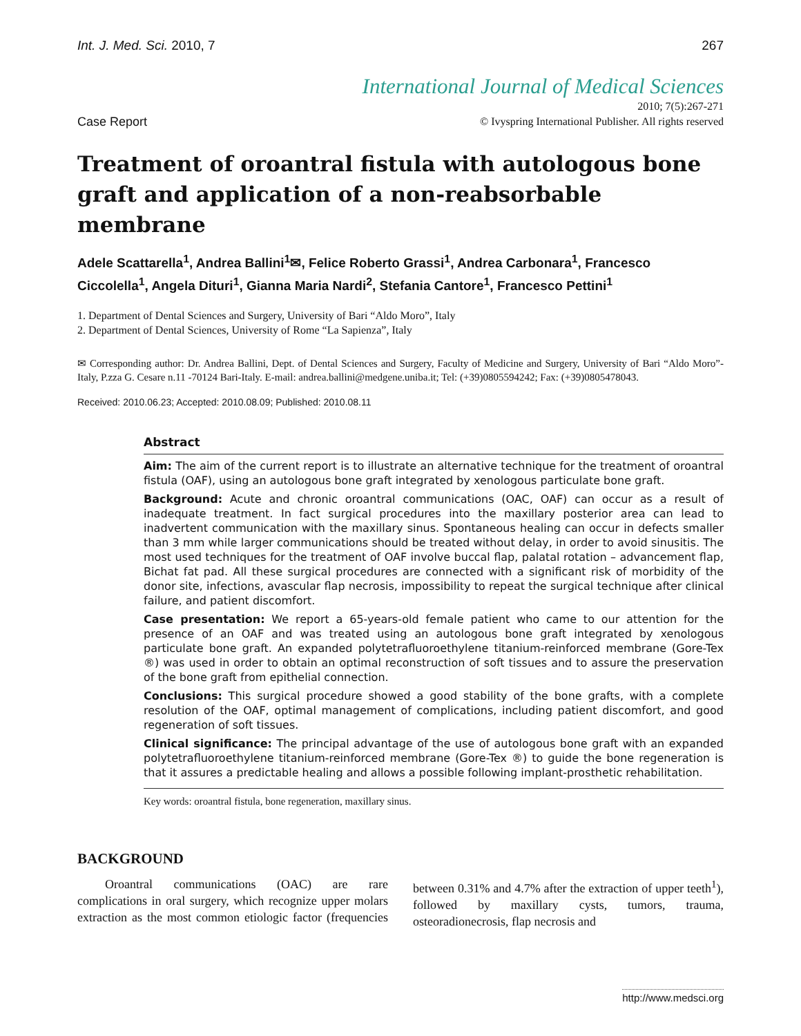Int. J. Med. Sci. 2010, 7 267
International Journal of Medical Sciences
Case Report 2010; 7(5):267-271
© Ivyspring International Publisher. All rights reserved
Treatment of oroantral fistula with autologous bone graft and application of a non-reabsorbable membrane
Adele Scattarella<sup>1</sup>, Andrea Ballini<sup>1</sup>✉, Felice Roberto Grassi<sup>1</sup>, Andrea Carbonara<sup>1</sup>, Francesco Ciccolella<sup>1</sup>, Angela Dituri<sup>1</sup>, Gianna Maria Nardi<sup>2</sup>, Stefania Cantore<sup>1</sup>, Francesco Pettini<sup>1</sup>
1. Department of Dental Sciences and Surgery, University of Bari “Aldo Moro”, Italy
2. Department of Dental Sciences, University of Rome “La Sapienza”, Italy
✉ Corresponding author: Dr. Andrea Ballini, Dept. of Dental Sciences and Surgery, Faculty of Medicine and Surgery, University of Bari “Aldo Moro”-Italy, P.zza G. Cesare n.11 -70124 Bari-Italy. E-mail: andrea.ballini@medgene.uniba.it; Tel: (+39)0805594242; Fax: (+39)0805478043.
Received: 2010.06.23; Accepted: 2010.08.09; Published: 2010.08.11
Abstract
Aim: The aim of the current report is to illustrate an alternative technique for the treatment of oroantral fistula (OAF), using an autologous bone graft integrated by xenologous particulate bone graft.
Background: Acute and chronic oroantral communications (OAC, OAF) can occur as a result of inadequate treatment. In fact surgical procedures into the maxillary posterior area can lead to inadvertent communication with the maxillary sinus. Spontaneous healing can occur in defects smaller than 3 mm while larger communications should be treated without delay, in order to avoid sinusitis. The most used techniques for the treatment of OAF involve buccal flap, palatal rotation – advancement flap, Bichat fat pad. All these surgical procedures are connected with a significant risk of morbidity of the donor site, infections, avascular flap necrosis, impossibility to repeat the surgical technique after clinical failure, and patient discomfort.
Case presentation: We report a 65-years-old female patient who came to our attention for the presence of an OAF and was treated using an autologous bone graft integrated by xenologous particulate bone graft. An expanded polytetrafluoroethylene titanium-reinforced membrane (Gore-Tex ®) was used in order to obtain an optimal reconstruction of soft tissues and to assure the preservation of the bone graft from epithelial connection.
Conclusions: This surgical procedure showed a good stability of the bone grafts, with a complete resolution of the OAF, optimal management of complications, including patient discomfort, and good regeneration of soft tissues.
Clinical significance: The principal advantage of the use of autologous bone graft with an expanded polytetrafluoroethylene titanium-reinforced membrane (Gore-Tex ®) to guide the bone regeneration is that it assures a predictable healing and allows a possible following implant-prosthetic rehabilitation.
Key words: oroantral fistula, bone regeneration, maxillary sinus.
BACKGROUND
Oroantral communications (OAC) are rare complications in oral surgery, which recognize upper molars extraction as the most common etiologic factor (frequencies between 0.31% and 4.7% after the extraction of upper teeth<sup>1</sup>), followed by maxillary cysts, tumors, trauma, osteoradionecrosis, flap necrosis and
http://www.medsci.org